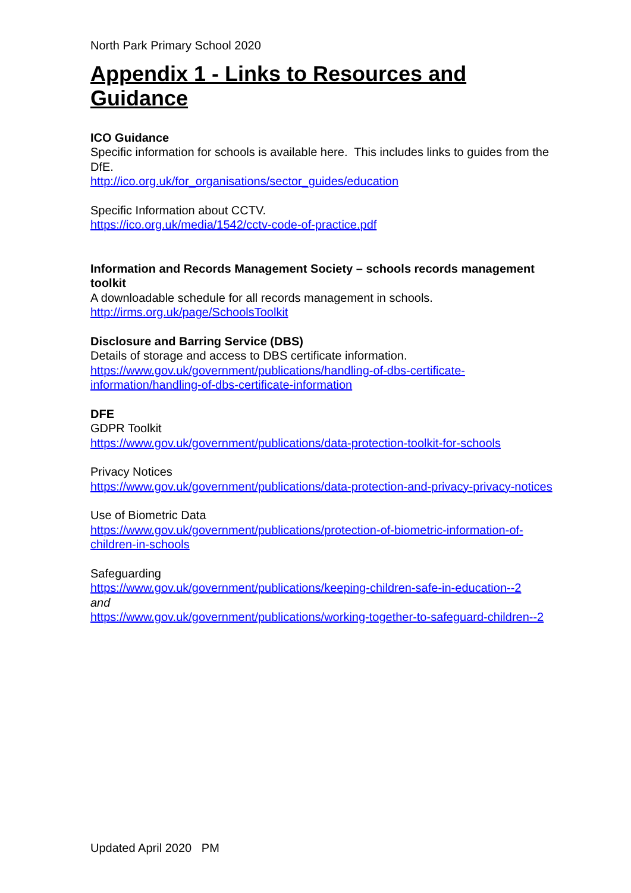North Park Primary School 2020
Appendix 1 - Links to Resources and Guidance
ICO Guidance
Specific information for schools is available here. This includes links to guides from the DfE.
http://ico.org.uk/for_organisations/sector_guides/education
Specific Information about CCTV.
https://ico.org.uk/media/1542/cctv-code-of-practice.pdf
Information and Records Management Society – schools records management toolkit
A downloadable schedule for all records management in schools.
http://irms.org.uk/page/SchoolsToolkit
Disclosure and Barring Service (DBS)
Details of storage and access to DBS certificate information.
https://www.gov.uk/government/publications/handling-of-dbs-certificate-information/handling-of-dbs-certificate-information
DFE
GDPR Toolkit
https://www.gov.uk/government/publications/data-protection-toolkit-for-schools
Privacy Notices
https://www.gov.uk/government/publications/data-protection-and-privacy-privacy-notices
Use of Biometric Data
https://www.gov.uk/government/publications/protection-of-biometric-information-of-children-in-schools
Safeguarding
https://www.gov.uk/government/publications/keeping-children-safe-in-education--2
and
https://www.gov.uk/government/publications/working-together-to-safeguard-children--2
Updated April 2020 PM